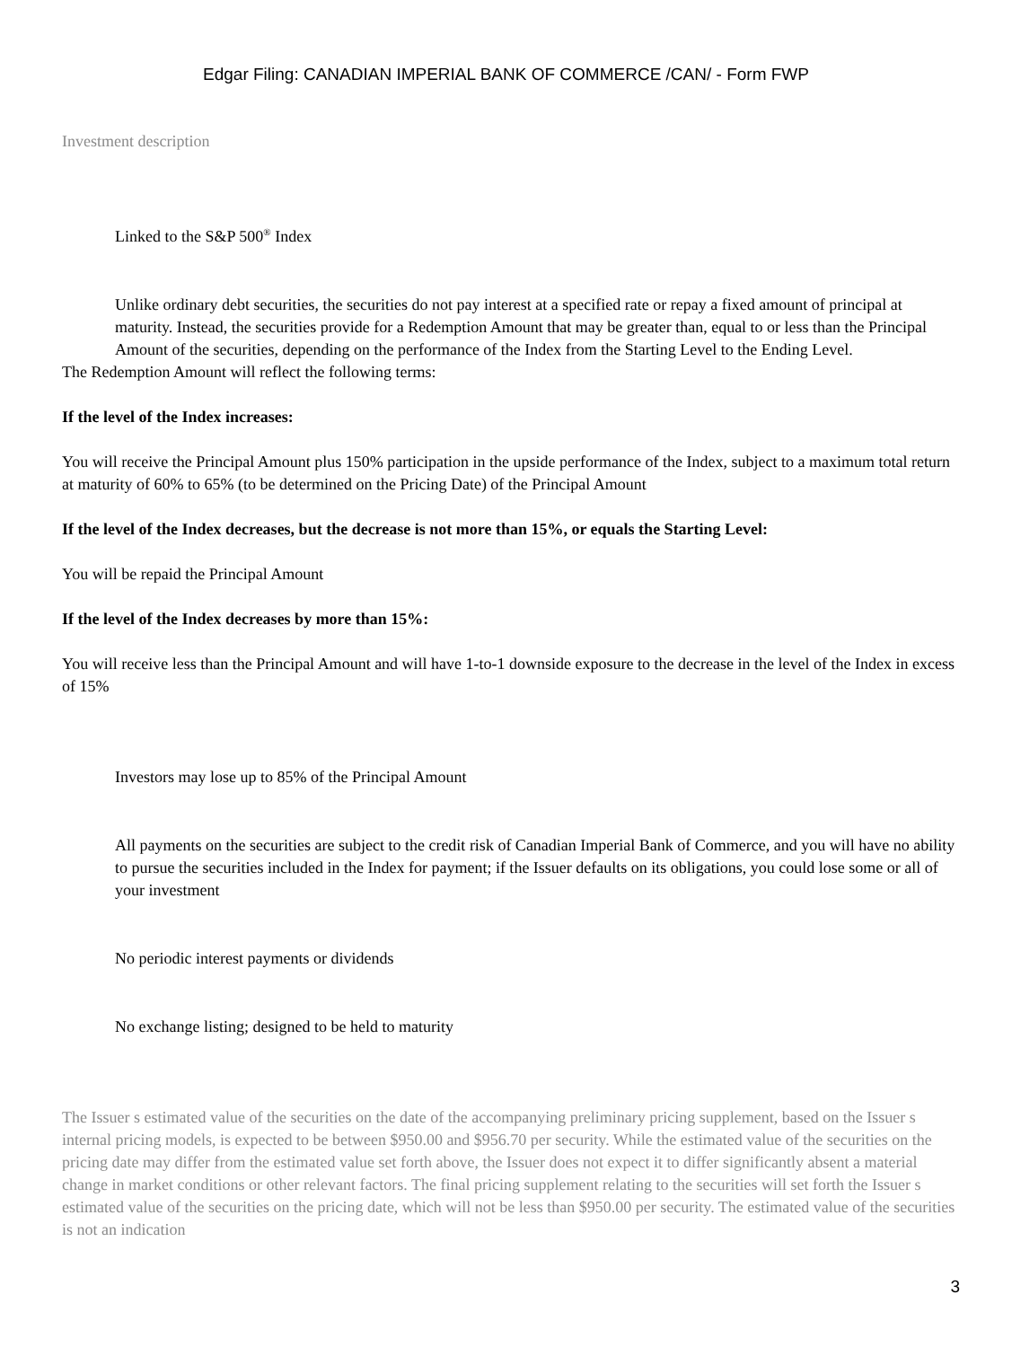Edgar Filing: CANADIAN IMPERIAL BANK OF COMMERCE /CAN/ - Form FWP
Investment description
Linked to the S&P 500<sup>®</sup> Index
Unlike ordinary debt securities, the securities do not pay interest at a specified rate or repay a fixed amount of principal at maturity. Instead, the securities provide for a Redemption Amount that may be greater than, equal to or less than the Principal Amount of the securities, depending on the performance of the Index from the Starting Level to the Ending Level.
The Redemption Amount will reflect the following terms:
If the level of the Index increases:
You will receive the Principal Amount plus 150% participation in the upside performance of the Index, subject to a maximum total return at maturity of 60% to 65% (to be determined on the Pricing Date) of the Principal Amount
If the level of the Index decreases, but the decrease is not more than 15%, or equals the Starting Level:
You will be repaid the Principal Amount
If the level of the Index decreases by more than 15%:
You will receive less than the Principal Amount and will have 1-to-1 downside exposure to the decrease in the level of the Index in excess of 15%
Investors may lose up to 85% of the Principal Amount
All payments on the securities are subject to the credit risk of Canadian Imperial Bank of Commerce, and you will have no ability to pursue the securities included in the Index for payment; if the Issuer defaults on its obligations, you could lose some or all of your investment
No periodic interest payments or dividends
No exchange listing; designed to be held to maturity
The Issuer s estimated value of the securities on the date of the accompanying preliminary pricing supplement, based on the Issuer s internal pricing models, is expected to be between $950.00 and $956.70 per security. While the estimated value of the securities on the pricing date may differ from the estimated value set forth above, the Issuer does not expect it to differ significantly absent a material change in market conditions or other relevant factors. The final pricing supplement relating to the securities will set forth the Issuer s estimated value of the securities on the pricing date, which will not be less than $950.00 per security. The estimated value of the securities is not an indication
3